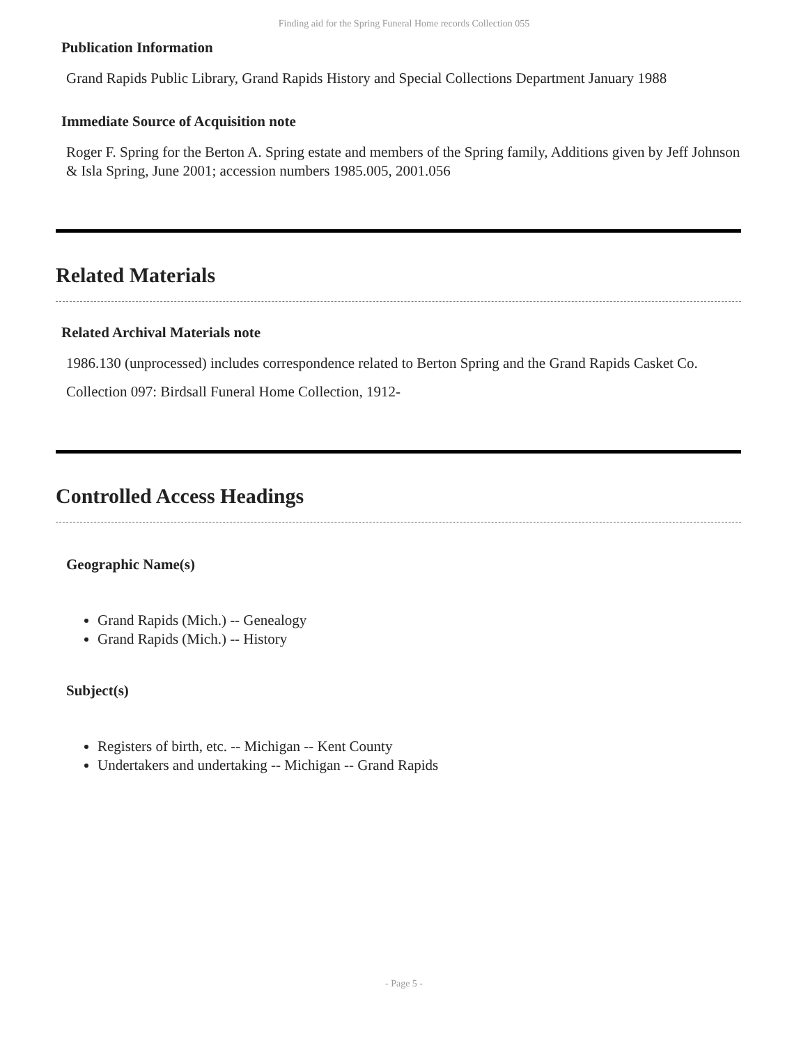Finding aid for the Spring Funeral Home records Collection 055
Publication Information
Grand Rapids Public Library, Grand Rapids History and Special Collections Department January 1988
Immediate Source of Acquisition note
Roger F. Spring for the Berton A. Spring estate and members of the Spring family, Additions given by Jeff Johnson & Isla Spring, June 2001; accession numbers 1985.005, 2001.056
Related Materials
Related Archival Materials note
1986.130 (unprocessed) includes correspondence related to Berton Spring and the Grand Rapids Casket Co.
Collection 097: Birdsall Funeral Home Collection, 1912-
Controlled Access Headings
Geographic Name(s)
Grand Rapids (Mich.) -- Genealogy
Grand Rapids (Mich.) -- History
Subject(s)
Registers of birth, etc. -- Michigan -- Kent County
Undertakers and undertaking -- Michigan -- Grand Rapids
- Page 5 -